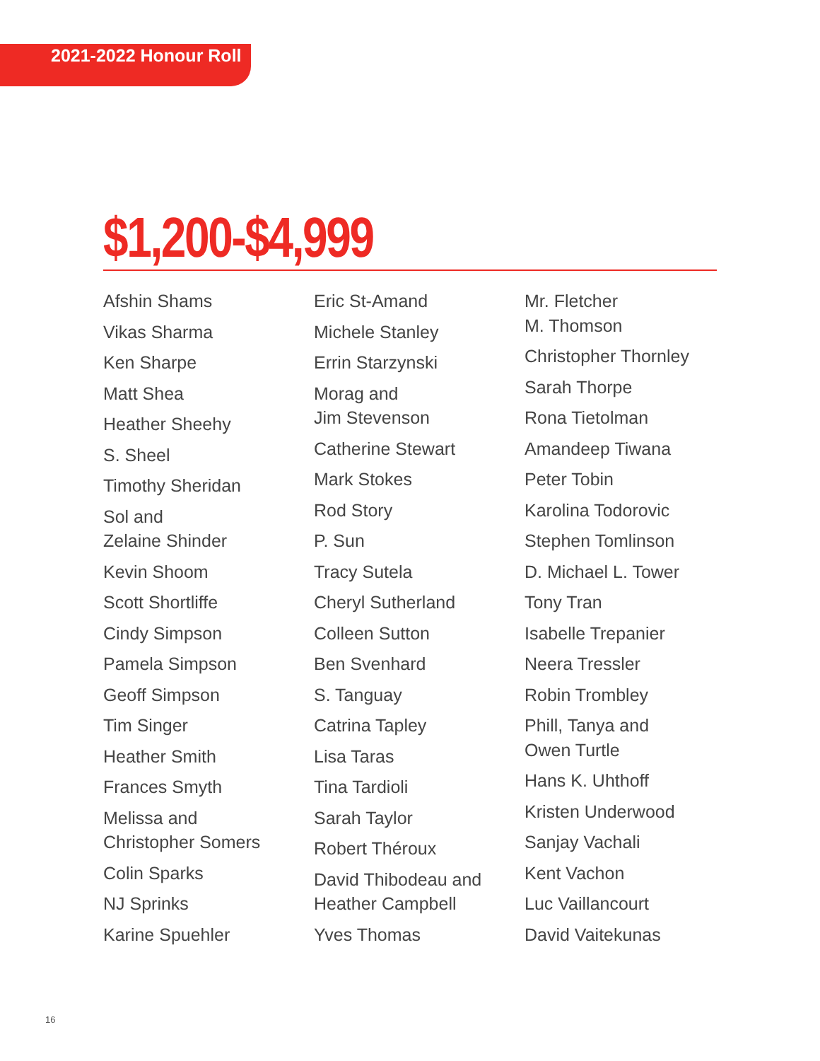2021-2022 Honour Roll
$1,200-$4,999
Afshin Shams
Vikas Sharma
Ken Sharpe
Matt Shea
Heather Sheehy
S. Sheel
Timothy Sheridan
Sol and
Zelaine Shinder
Kevin Shoom
Scott Shortliffe
Cindy Simpson
Pamela Simpson
Geoff Simpson
Tim Singer
Heather Smith
Frances Smyth
Melissa and
Christopher Somers
Colin Sparks
NJ Sprinks
Karine Spuehler
Eric St-Amand
Michele Stanley
Errin Starzynski
Morag and
Jim Stevenson
Catherine Stewart
Mark Stokes
Rod Story
P. Sun
Tracy Sutela
Cheryl Sutherland
Colleen Sutton
Ben Svenhard
S. Tanguay
Catrina Tapley
Lisa Taras
Tina Tardioli
Sarah Taylor
Robert Théroux
David Thibodeau and
Heather Campbell
Yves Thomas
Mr. Fletcher
M. Thomson
Christopher Thornley
Sarah Thorpe
Rona Tietolman
Amandeep Tiwana
Peter Tobin
Karolina Todorovic
Stephen Tomlinson
D. Michael L. Tower
Tony Tran
Isabelle Trepanier
Neera Tressler
Robin Trombley
Phill, Tanya and
Owen Turtle
Hans K. Uhthoff
Kristen Underwood
Sanjay Vachali
Kent Vachon
Luc Vaillancourt
David Vaitekunas
16